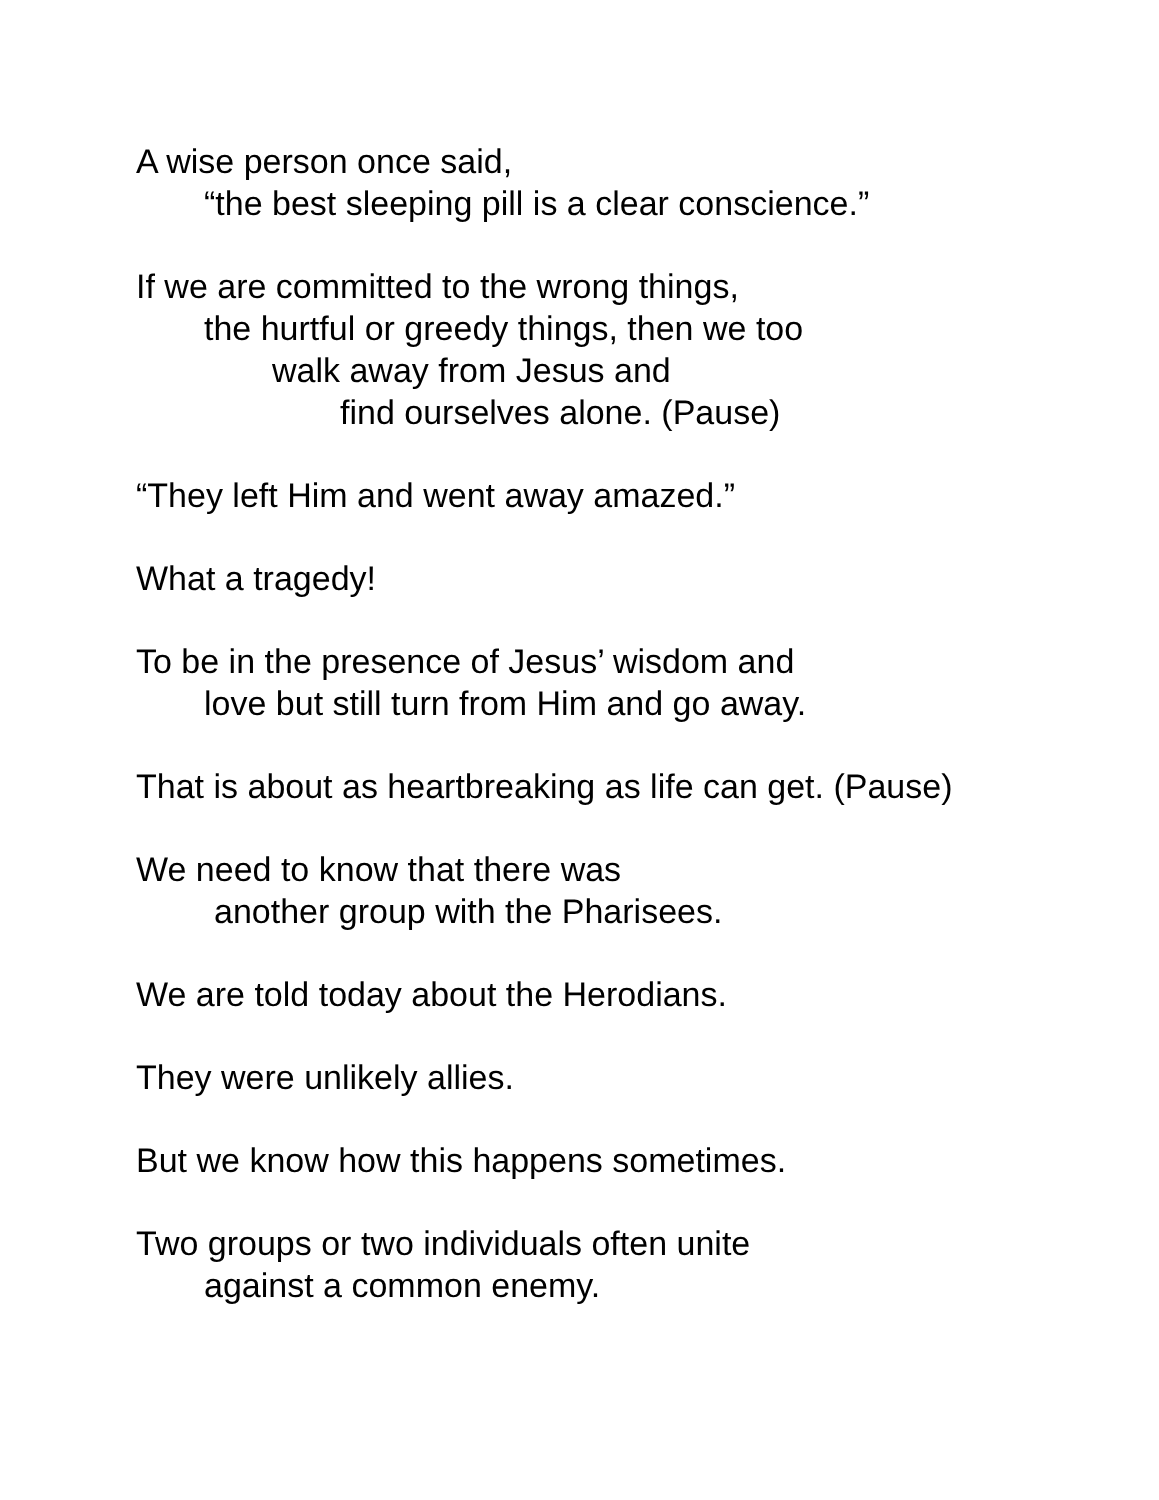A wise person once said,
“the best sleeping pill is a clear conscience.”
If we are committed to the wrong things,
the hurtful or greedy things, then we too
walk away from Jesus and
find ourselves alone. (Pause)
“They left Him and went away amazed.”
What a tragedy!
To be in the presence of Jesus’ wisdom and
love but still turn from Him and go away.
That is about as heartbreaking as life can get. (Pause)
We need to know that there was
another group with the Pharisees.
We are told today about the Herodians.
They were unlikely allies.
But we know how this happens sometimes.
Two groups or two individuals often unite
against a common enemy.